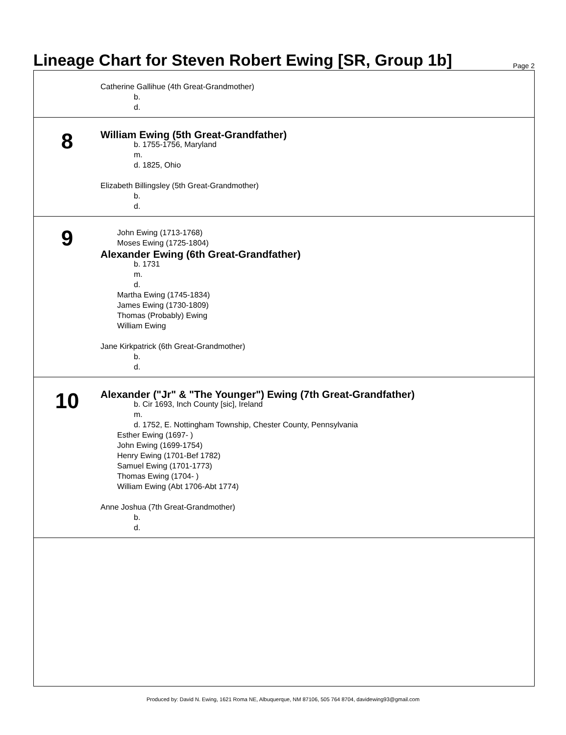Lineage Chart for Steven Robert Ewing [SR, Group 1b]
Page 2
Catherine Gallihue (4th Great-Grandmother)
b.
d.
8
William Ewing (5th Great-Grandfather)
b. 1755-1756, Maryland
m.
d. 1825, Ohio
Elizabeth Billingsley (5th Great-Grandmother)
b.
d.
9
John Ewing (1713-1768)
Moses Ewing (1725-1804)
Alexander Ewing (6th Great-Grandfather)
b. 1731
m.
d.
Martha Ewing (1745-1834)
James Ewing (1730-1809)
Thomas (Probably) Ewing
William Ewing
Jane Kirkpatrick (6th Great-Grandmother)
b.
d.
10
Alexander ("Jr" & "The Younger") Ewing (7th Great-Grandfather)
b. Cir 1693, Inch County [sic], Ireland
m.
d. 1752, E. Nottingham Township, Chester County, Pennsylvania
Esther Ewing (1697- )
John Ewing (1699-1754)
Henry Ewing (1701-Bef 1782)
Samuel Ewing (1701-1773)
Thomas Ewing (1704- )
William Ewing (Abt 1706-Abt 1774)
Anne Joshua (7th Great-Grandmother)
b.
d.
Produced by: David N. Ewing, 1621 Roma NE, Albuquerque, NM 87106, 505 764 8704, davidewing93@gmail.com